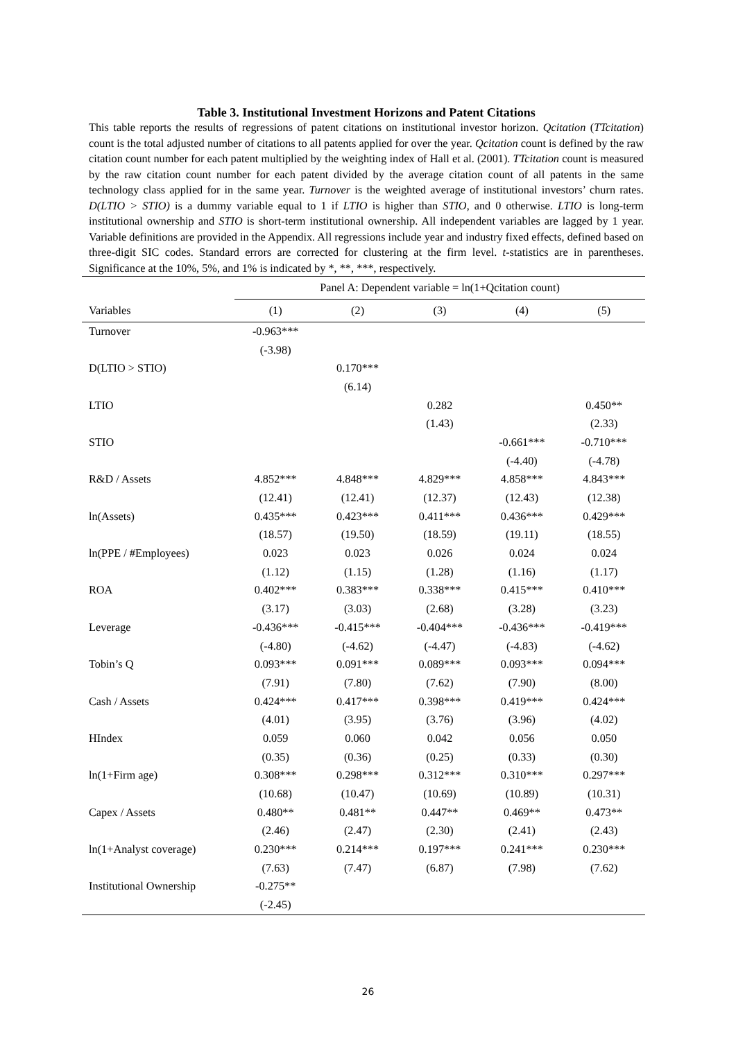Table 3. Institutional Investment Horizons and Patent Citations
This table reports the results of regressions of patent citations on institutional investor horizon. Qcitation (TTcitation) count is the total adjusted number of citations to all patents applied for over the year. Qcitation count is defined by the raw citation count number for each patent multiplied by the weighting index of Hall et al. (2001). TTcitation count is measured by the raw citation count number for each patent divided by the average citation count of all patents in the same technology class applied for in the same year. Turnover is the weighted average of institutional investors’ churn rates. D(LTIO > STIO) is a dummy variable equal to 1 if LTIO is higher than STIO, and 0 otherwise. LTIO is long-term institutional ownership and STIO is short-term institutional ownership. All independent variables are lagged by 1 year. Variable definitions are provided in the Appendix. All regressions include year and industry fixed effects, defined based on three-digit SIC codes. Standard errors are corrected for clustering at the firm level. t-statistics are in parentheses. Significance at the 10%, 5%, and 1% is indicated by *, **, ***, respectively.
| | Panel A: Dependent variable = ln(1+Qcitation count) | | | | |
| --- | --- | --- | --- | --- | --- |
| Variables | (1) | (2) | (3) | (4) | (5) |
| Turnover | -0.963*** | | | | |
| | (-3.98) | | | | |
| D(LTIO > STIO) | | 0.170*** | | | |
| | | (6.14) | | | |
| LTIO | | | 0.282 | | 0.450** |
| | | | (1.43) | | (2.33) |
| STIO | | | | -0.661*** | -0.710*** |
| | | | | (-4.40) | (-4.78) |
| R&D / Assets | 4.852*** | 4.848*** | 4.829*** | 4.858*** | 4.843*** |
| | (12.41) | (12.41) | (12.37) | (12.43) | (12.38) |
| ln(Assets) | 0.435*** | 0.423*** | 0.411*** | 0.436*** | 0.429*** |
| | (18.57) | (19.50) | (18.59) | (19.11) | (18.55) |
| ln(PPE / #Employees) | 0.023 | 0.023 | 0.026 | 0.024 | 0.024 |
| | (1.12) | (1.15) | (1.28) | (1.16) | (1.17) |
| ROA | 0.402*** | 0.383*** | 0.338*** | 0.415*** | 0.410*** |
| | (3.17) | (3.03) | (2.68) | (3.28) | (3.23) |
| Leverage | -0.436*** | -0.415*** | -0.404*** | -0.436*** | -0.419*** |
| | (-4.80) | (-4.62) | (-4.47) | (-4.83) | (-4.62) |
| Tobin’s Q | 0.093*** | 0.091*** | 0.089*** | 0.093*** | 0.094*** |
| | (7.91) | (7.80) | (7.62) | (7.90) | (8.00) |
| Cash / Assets | 0.424*** | 0.417*** | 0.398*** | 0.419*** | 0.424*** |
| | (4.01) | (3.95) | (3.76) | (3.96) | (4.02) |
| HIndex | 0.059 | 0.060 | 0.042 | 0.056 | 0.050 |
| | (0.35) | (0.36) | (0.25) | (0.33) | (0.30) |
| ln(1+Firm age) | 0.308*** | 0.298*** | 0.312*** | 0.310*** | 0.297*** |
| | (10.68) | (10.47) | (10.69) | (10.89) | (10.31) |
| Capex / Assets | 0.480** | 0.481** | 0.447** | 0.469** | 0.473** |
| | (2.46) | (2.47) | (2.30) | (2.41) | (2.43) |
| ln(1+Analyst coverage) | 0.230*** | 0.214*** | 0.197*** | 0.241*** | 0.230*** |
| | (7.63) | (7.47) | (6.87) | (7.98) | (7.62) |
| Institutional Ownership | -0.275** | | | | |
| | (-2.45) | | | | |
26